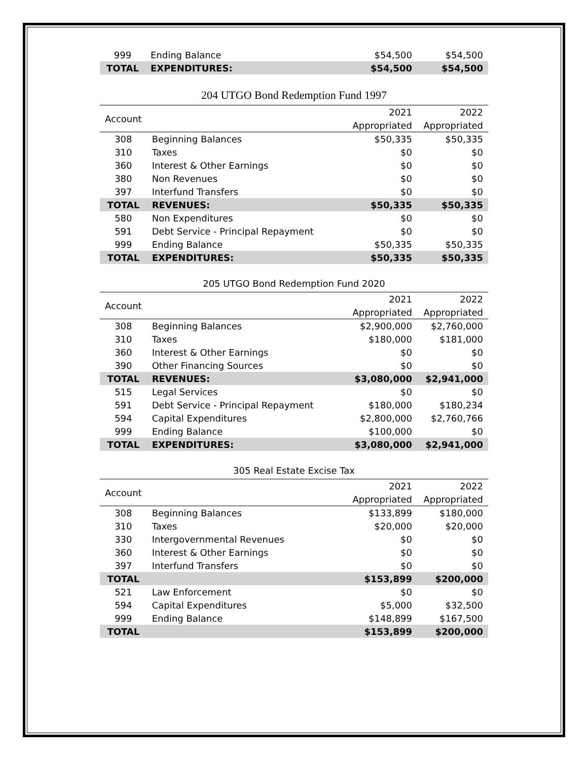| 999 | Ending Balance | $54,500 | $54,500 |
| TOTAL | EXPENDITURES: | $54,500 | $54,500 |
204 UTGO Bond Redemption Fund 1997
| Account | | 2021 | 2022 |
| --- | --- | --- | --- |
| | | Appropriated | Appropriated |
| 308 | Beginning Balances | $50,335 | $50,335 |
| 310 | Taxes | $0 | $0 |
| 360 | Interest & Other Earnings | $0 | $0 |
| 380 | Non Revenues | $0 | $0 |
| 397 | Interfund Transfers | $0 | $0 |
| TOTAL | REVENUES: | $50,335 | $50,335 |
| 580 | Non Expenditures | $0 | $0 |
| 591 | Debt Service - Principal Repayment | $0 | $0 |
| 999 | Ending Balance | $50,335 | $50,335 |
| TOTAL | EXPENDITURES: | $50,335 | $50,335 |
205 UTGO Bond Redemption Fund 2020
| Account | | 2021 | 2022 |
| --- | --- | --- | --- |
| | | Appropriated | Appropriated |
| 308 | Beginning Balances | $2,900,000 | $2,760,000 |
| 310 | Taxes | $180,000 | $181,000 |
| 360 | Interest & Other Earnings | $0 | $0 |
| 390 | Other Financing Sources | $0 | $0 |
| TOTAL | REVENUES: | $3,080,000 | $2,941,000 |
| 515 | Legal Services | $0 | $0 |
| 591 | Debt Service - Principal Repayment | $180,000 | $180,234 |
| 594 | Capital Expenditures | $2,800,000 | $2,760,766 |
| 999 | Ending Balance | $100,000 | $0 |
| TOTAL | EXPENDITURES: | $3,080,000 | $2,941,000 |
305 Real Estate Excise Tax
| Account | | 2021 | 2022 |
| --- | --- | --- | --- |
| | | Appropriated | Appropriated |
| 308 | Beginning Balances | $133,899 | $180,000 |
| 310 | Taxes | $20,000 | $20,000 |
| 330 | Intergovernmental Revenues | $0 | $0 |
| 360 | Interest & Other Earnings | $0 | $0 |
| 397 | Interfund Transfers | $0 | $0 |
| TOTAL | | $153,899 | $200,000 |
| 521 | Law Enforcement | $0 | $0 |
| 594 | Capital Expenditures | $5,000 | $32,500 |
| 999 | Ending Balance | $148,899 | $167,500 |
| TOTAL | | $153,899 | $200,000 |